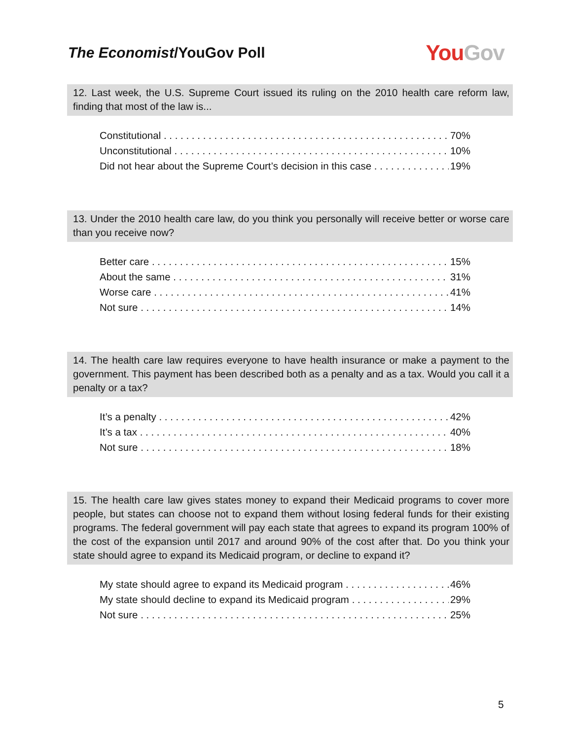The Economist/YouGov Poll
YouGov
12. Last week, the U.S. Supreme Court issued its ruling on the 2010 health care reform law, finding that most of the law is...
| Constitutional | 70% |
| Unconstitutional | 10% |
| Did not hear about the Supreme Court’s decision in this case | 19% |
13. Under the 2010 health care law, do you think you personally will receive better or worse care than you receive now?
| Better care | 15% |
| About the same | 31% |
| Worse care | 41% |
| Not sure | 14% |
14. The health care law requires everyone to have health insurance or make a payment to the government. This payment has been described both as a penalty and as a tax. Would you call it a penalty or a tax?
| It’s a penalty | 42% |
| It’s a tax | 40% |
| Not sure | 18% |
15. The health care law gives states money to expand their Medicaid programs to cover more people, but states can choose not to expand them without losing federal funds for their existing programs. The federal government will pay each state that agrees to expand its program 100% of the cost of the expansion until 2017 and around 90% of the cost after that. Do you think your state should agree to expand its Medicaid program, or decline to expand it?
| My state should agree to expand its Medicaid program | 46% |
| My state should decline to expand its Medicaid program | 29% |
| Not sure | 25% |
5